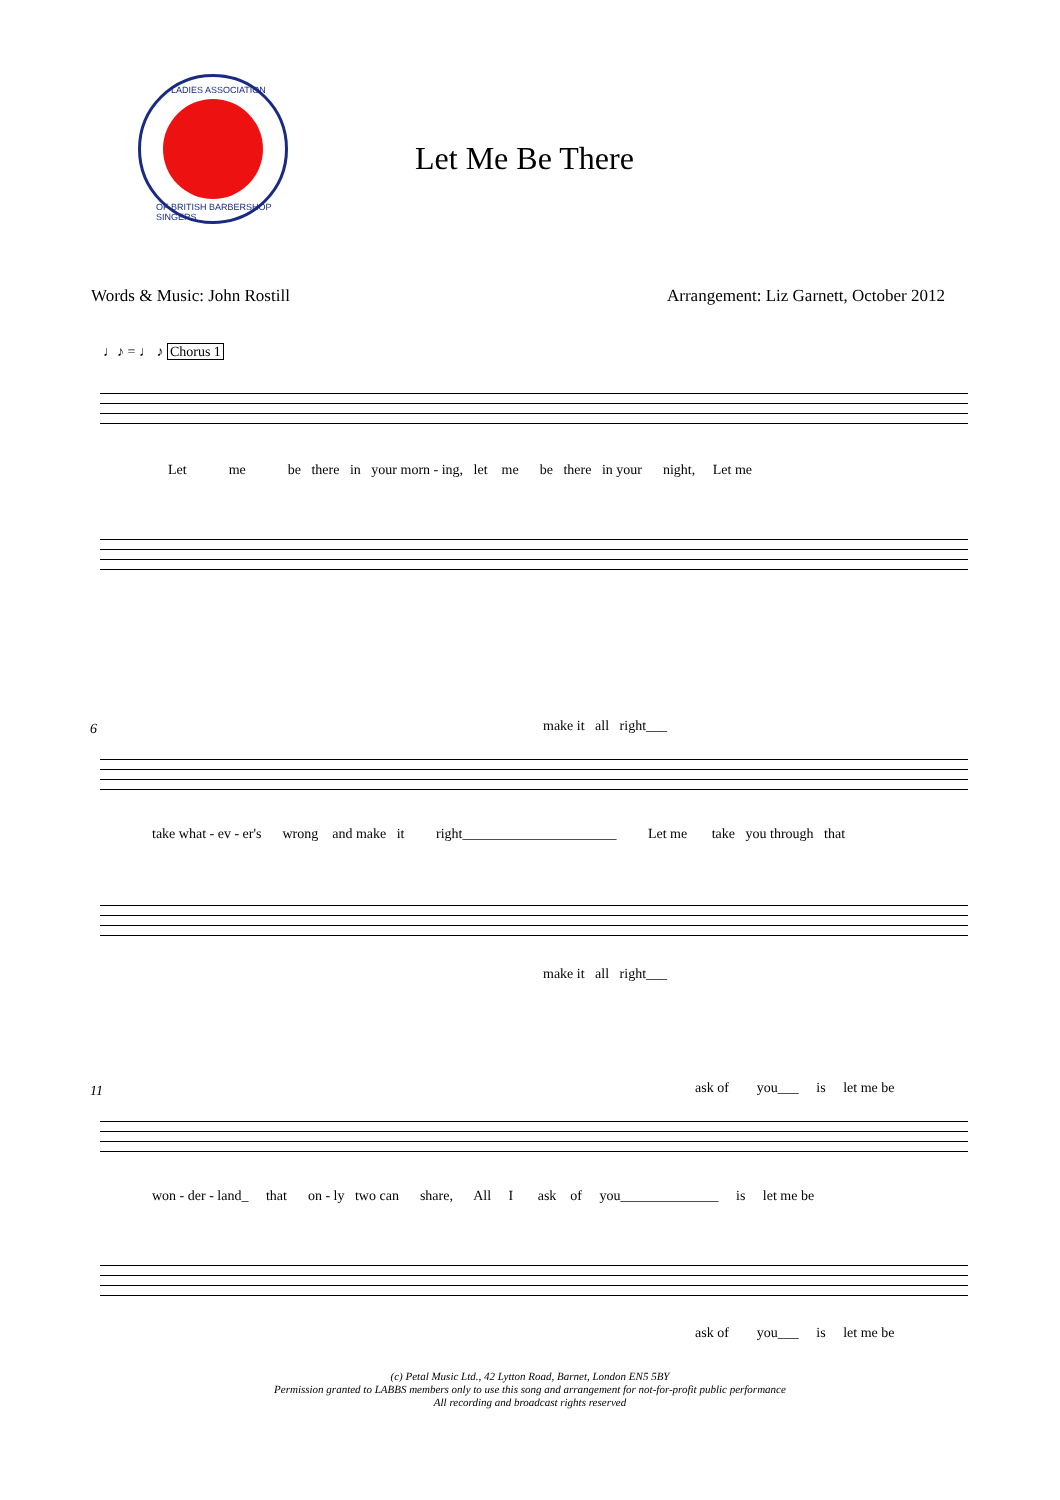LADIES ASSOCIATION
OF BRITISH BARBERSHOP SINGERS
Let Me Be There
Words & Music: John Rostill
Arrangement: Liz Garnett, October 2012
♩♪ = ♩ ♪ Chorus 1
Let me be there in your morn - ing, let me be there in your night, Let me
6 make it all right___
take what - ev - er's wrong and make it right______________________ Let me take you through that
make it all right___
11 ask of you___ is let me be
won - der - land_ that on - ly two can share, All I ask of you______________ is let me be
ask of you___ is let me be
(c) Petal Music Ltd., 42 Lytton Road, Barnet, London EN5 5BY
Permission granted to LABBS members only to use this song and arrangement for not-for-profit public performance
All recording and broadcast rights reserved